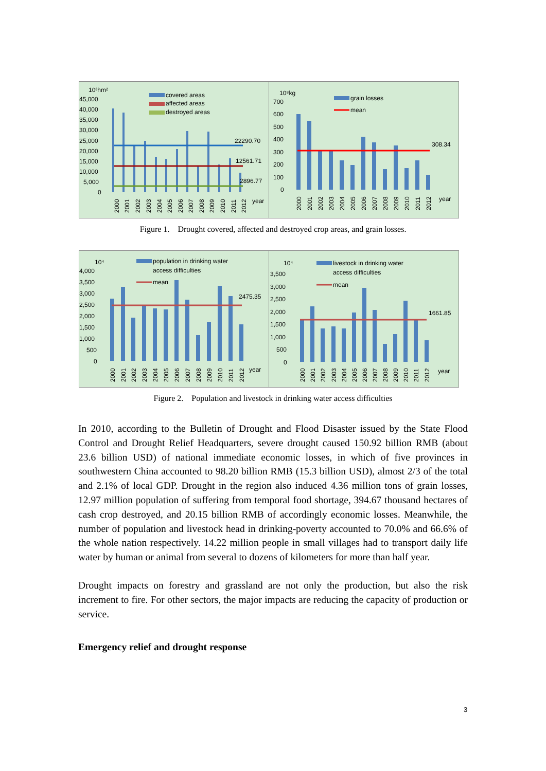10³hm²
45,000
40,000
35,000
30,000
25,000
20,000
15,000
10,000
5,000
0
covered areas
affected areas
destroyed areas
22290.70
12561.71
2896.77
year
2000
2001
2002
2003
2004
2005
2006
2007
2008
2009
2010
2011
2012
10⁸kg
700
600
500
400
300
200
100
0
grain losses
mean
308.34
year
2000
2001
2002
2003
2004
2005
2006
2007
2008
2009
2010
2011
2012
Figure 1. Drought covered, affected and destroyed crop areas, and grain losses.
10⁴
4,000
3,500
3,000
2,500
2,000
1,500
1,000
500
0
population in drinking water
access difficulties
mean
2475.35
year
2000
2001
2002
2003
2004
2005
2006
2007
2008
2009
2010
2011
2012
10⁴
3,500
3,000
2,500
2,000
1,500
1,000
500
0
livestock in drinking water
access difficulties
mean
1661.85
year
2000
2001
2002
2003
2004
2005
2006
2007
2008
2009
2010
2011
2012
Figure 2. Population and livestock in drinking water access difficulties
In 2010, according to the Bulletin of Drought and Flood Disaster issued by the State Flood Control and Drought Relief Headquarters, severe drought caused 150.92 billion RMB (about 23.6 billion USD) of national immediate economic losses, in which of five provinces in southwestern China accounted to 98.20 billion RMB (15.3 billion USD), almost 2/3 of the total and 2.1% of local GDP. Drought in the region also induced 4.36 million tons of grain losses, 12.97 million population of suffering from temporal food shortage, 394.67 thousand hectares of cash crop destroyed, and 20.15 billion RMB of accordingly economic losses. Meanwhile, the number of population and livestock head in drinking-poverty accounted to 70.0% and 66.6% of the whole nation respectively. 14.22 million people in small villages had to transport daily life water by human or animal from several to dozens of kilometers for more than half year.
Drought impacts on forestry and grassland are not only the production, but also the risk increment to fire. For other sectors, the major impacts are reducing the capacity of production or service.
Emergency relief and drought response
3